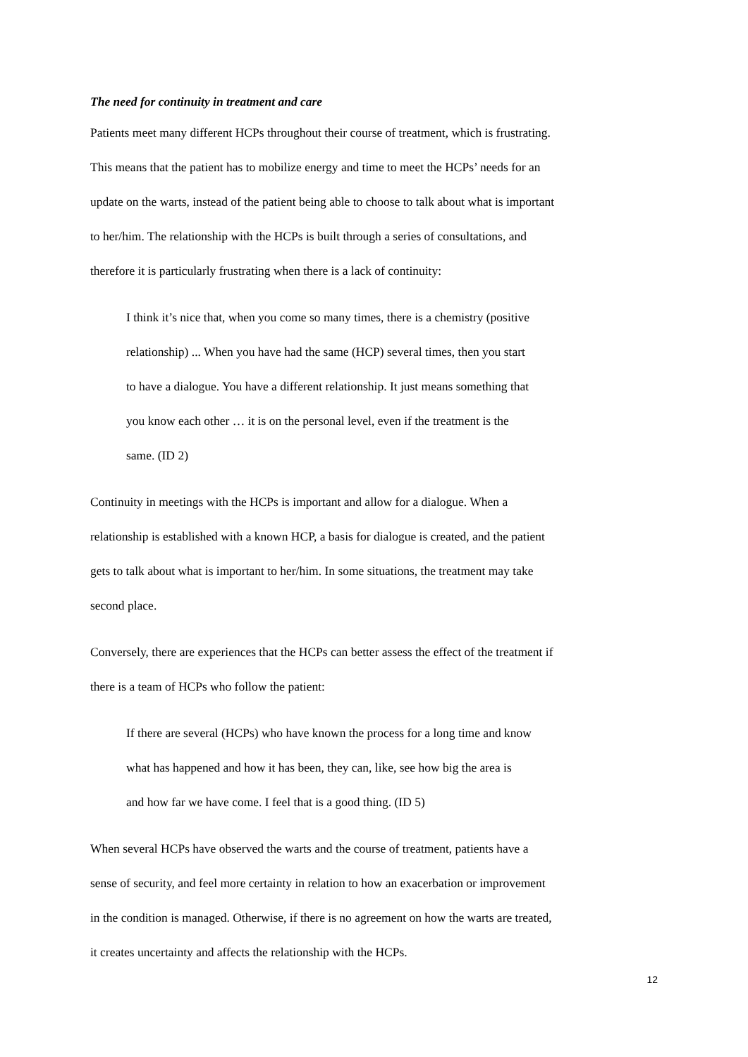The need for continuity in treatment and care
Patients meet many different HCPs throughout their course of treatment, which is frustrating.
This means that the patient has to mobilize energy and time to meet the HCPs’ needs for an
update on the warts, instead of the patient being able to choose to talk about what is important
to her/him. The relationship with the HCPs is built through a series of consultations, and
therefore it is particularly frustrating when there is a lack of continuity:
I think it’s nice that, when you come so many times, there is a chemistry (positive
relationship) ... When you have had the same (HCP) several times, then you start
to have a dialogue. You have a different relationship. It just means something that
you know each other … it is on the personal level, even if the treatment is the
same. (ID 2)
Continuity in meetings with the HCPs is important and allow for a dialogue. When a
relationship is established with a known HCP, a basis for dialogue is created, and the patient
gets to talk about what is important to her/him. In some situations, the treatment may take
second place.
Conversely, there are experiences that the HCPs can better assess the effect of the treatment if
there is a team of HCPs who follow the patient:
If there are several (HCPs) who have known the process for a long time and know
what has happened and how it has been, they can, like, see how big the area is
and how far we have come. I feel that is a good thing. (ID 5)
When several HCPs have observed the warts and the course of treatment, patients have a
sense of security, and feel more certainty in relation to how an exacerbation or improvement
in the condition is managed. Otherwise, if there is no agreement on how the warts are treated,
it creates uncertainty and affects the relationship with the HCPs.
12